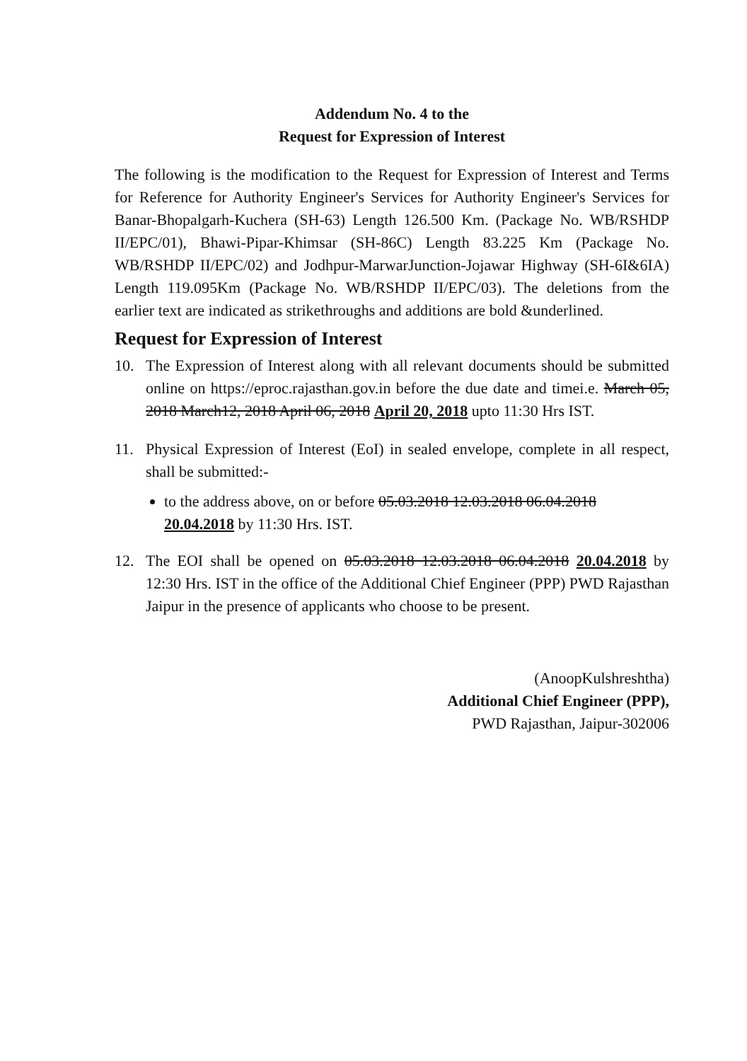Addendum No. 4 to the
Request for Expression of Interest
The following is the modification to the Request for Expression of Interest and Terms for Reference for Authority Engineer's Services for Authority Engineer's Services for Banar-Bhopalgarh-Kuchera (SH-63) Length 126.500 Km. (Package No. WB/RSHDP II/EPC/01), Bhawi-Pipar-Khimsar (SH-86C) Length 83.225 Km (Package No. WB/RSHDP II/EPC/02) and Jodhpur-MarwarJunction-Jojawar Highway (SH-6I&6IA) Length 119.095Km (Package No. WB/RSHDP II/EPC/03). The deletions from the earlier text are indicated as strikethroughs and additions are bold &underlined.
Request for Expression of Interest
10. The Expression of Interest along with all relevant documents should be submitted online on https://eproc.rajasthan.gov.in before the due date and timei.e. March 05, 2018 March12, 2018 April 06, 2018 April 20, 2018 upto 11:30 Hrs IST.
11. Physical Expression of Interest (EoI) in sealed envelope, complete in all respect, shall be submitted:-
to the address above, on or before 05.03.2018 12.03.2018 06.04.2018 20.04.2018 by 11:30 Hrs. IST.
12. The EOI shall be opened on 05.03.2018 12.03.2018 06.04.2018 20.04.2018 by 12:30 Hrs. IST in the office of the Additional Chief Engineer (PPP) PWD Rajasthan Jaipur in the presence of applicants who choose to be present.
(AnoopKulshreshtha)
Additional Chief Engineer (PPP),
PWD Rajasthan, Jaipur-302006